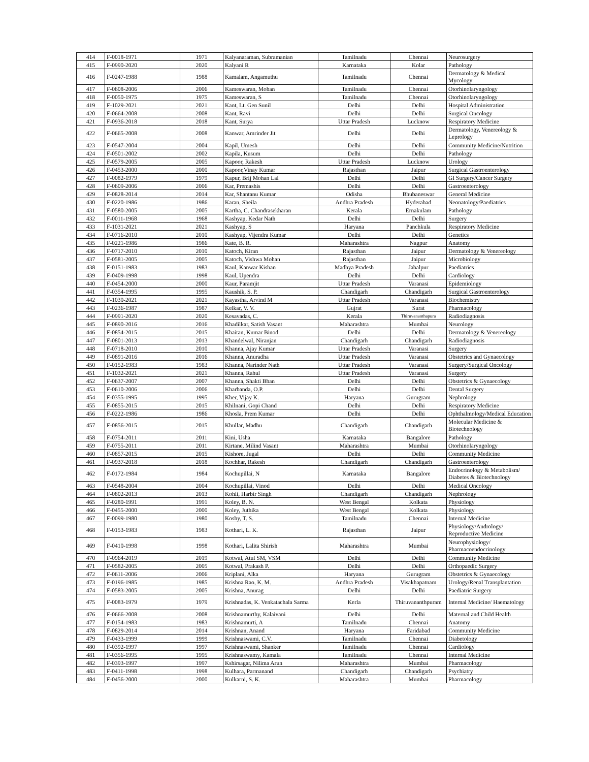| 414 | F-0018-1971 | 1971 | Kalyanaraman, Subramanian | Tamilnadu | Chennai | Neurosurgery |
| 415 | F-0990-2020 | 2020 | Kalyani R | Karnataka | Kolar | Pathology |
| 416 | F-0247-1988 | 1988 | Kamalam, Angamuthu | Tamilnadu | Chennai | Dermatology & Medical Mycology |
| 417 | F-0608-2006 | 2006 | Kameswaran, Mohan | Tamilnadu | Chennai | Otorhinolaryngology |
| 418 | F-0050-1975 | 1975 | Kameswaran, S | Tamilnadu | Chennai | Otorhinolaryngology |
| 419 | F-1029-2021 | 2021 | Kant, Lt. Gen Sunil | Delhi | Delhi | Hospital Administration |
| 420 | F-0664-2008 | 2008 | Kant, Ravi | Delhi | Delhi | Surgical Oncology |
| 421 | F-0936-2018 | 2018 | Kant, Surya | Uttar Pradesh | Lucknow | Respiratory Medicine |
| 422 | F-0665-2008 | 2008 | Kanwar, Amrinder Jit | Delhi | Delhi | Dermatology, Venereology & Leprology |
| 423 | F-0547-2004 | 2004 | Kapil, Umesh | Delhi | Delhi | Community Medicine/Nutrition |
| 424 | F-0501-2002 | 2002 | Kapila, Kusum | Delhi | Delhi | Pathology |
| 425 | F-0579-2005 | 2005 | Kapoor, Rakesh | Uttar Pradesh | Lucknow | Urology |
| 426 | F-0453-2000 | 2000 | Kapoor,Vinay Kumar | Rajasthan | Jaipur | Surgical Gastroenterology |
| 427 | F-0082-1979 | 1979 | Kapur, Brij Mohan Lal | Delhi | Delhi | GI Surgery/Cancer Surgery |
| 428 | F-0609-2006 | 2006 | Kar, Premashis | Delhi | Delhi | Gastroenterology |
| 429 | F-0828-2014 | 2014 | Kar, Shantanu Kumar | Odisha | Bhubaneswar | General Medicine |
| 430 | F-0220-1986 | 1986 | Karan, Sheila | Andhra Pradesh | Hyderabad | Neonatology/Paediatrics |
| 431 | F-0580-2005 | 2005 | Kartha, C. Chandrasekharan | Kerala | Ernakulam | Pathology |
| 432 | F-0011-1968 | 1968 | Kashyap, Kedar Nath | Delhi | Delhi | Surgery |
| 433 | F-1031-2021 | 2021 | Kashyap, S | Haryana | Panchkula | Respiratory Medicine |
| 434 | F-0716-2010 | 2010 | Kashyap, Vijendra Kumar | Delhi | Delhi | Genetics |
| 435 | F-0221-1986 | 1986 | Kate, B. R. | Maharashtra | Nagpur | Anatomy |
| 436 | F-0717-2010 | 2010 | Katoch, Kiran | Rajasthan | Jaipur | Dermatology & Venereology |
| 437 | F-0581-2005 | 2005 | Katoch, Vishwa Mohan | Rajasthan | Jaipur | Microbiology |
| 438 | F-0151-1983 | 1983 | Kaul, Kanwar Kishan | Madhya Pradesh | Jabalpur | Paediatrics |
| 439 | F-0409-1998 | 1998 | Kaul, Upendra | Delhi | Delhi | Cardiology |
| 440 | F-0454-2000 | 2000 | Kaur, Paramjit | Uttar Pradesh | Varanasi | Epidemiology |
| 441 | F-0354-1995 | 1995 | Kaushik, S. P. | Chandigarh | Chandigarh | Surgical Gastroenterology |
| 442 | F-1030-2021 | 2021 | Kayastha, Arvind M | Uttar Pradesh | Varanasi | Biochemistry |
| 443 | F-0236-1987 | 1987 | Kelkar, V. V. | Gujrat | Surat | Pharmacology |
| 444 | F-0991-2020 | 2020 | Kesavadas, C. | Kerala | Thiruvananthapura | Radiodiagnosis |
| 445 | F-0890-2016 | 2016 | Khadilkar, Satish Vasant | Maharashtra | Mumbai | Neurology |
| 446 | F-0854-2015 | 2015 | Khaitan, Kumar Binod | Delhi | Delhi | Dermatology & Venereology |
| 447 | F-0801-2013 | 2013 | Khandelwal, Niranjan | Chandigarh | Chandigarh | Radiodiagnosis |
| 448 | F-0718-2010 | 2010 | Khanna, Ajay Kumar | Uttar Pradesh | Varanasi | Surgery |
| 449 | F-0891-2016 | 2016 | Khanna, Anuradha | Uttar Pradesh | Varanasi | Obstetrics and Gynaecology |
| 450 | F-0152-1983 | 1983 | Khanna, Narinder Nath | Uttar Pradesh | Varanasi | Surgery/Surgical Oncology |
| 451 | F-1032-2021 | 2021 | Khanna, Rahul | Uttar Pradesh | Varanasi | Surgery |
| 452 | F-0637-2007 | 2007 | Khanna, Shakti Bhan | Delhi | Delhi | Obstetrics & Gynaecology |
| 453 | F-0610-2006 | 2006 | Kharbanda, O.P. | Delhi | Delhi | Dental Surgery |
| 454 | F-0355-1995 | 1995 | Kher, Vijay K. | Haryana | Gurugram | Nephrology |
| 455 | F-0855-2015 | 2015 | Khilnani, Gopi Chand | Delhi | Delhi | Respiratory Medicine |
| 456 | F-0222-1986 | 1986 | Khosla, Prem Kumar | Delhi | Delhi | Ophthalmology/Medical Education |
| 457 | F-0856-2015 | 2015 | Khullar, Madhu | Chandigarh | Chandigarh | Molecular Medicine & Biotechnology |
| 458 | F-0754-2011 | 2011 | Kini, Usha | Karnataka | Bangalore | Pathology |
| 459 | F-0755-2011 | 2011 | Kirtane, Milind Vasant | Maharashtra | Mumbai | Otorhinolaryngology |
| 460 | F-0857-2015 | 2015 | Kishore, Jugal | Delhi | Delhi | Community Medicine |
| 461 | F-0937-2018 | 2018 | Kochhar, Rakesh | Chandigarh | Chandigarh | Gastroenterology |
| 462 | F-0172-1984 | 1984 | Kochupillai, N | Karnataka | Bangalore | Endocrinology & Metabolism/ Diabetes & Biotechnology |
| 463 | F-0548-2004 | 2004 | Kochupillai, Vinod | Delhi | Delhi | Medical Oncology |
| 464 | F-0802-2013 | 2013 | Kohli, Harbir Singh | Chandigarh | Chandigarh | Nephrology |
| 465 | F-0280-1991 | 1991 | Koley, B. N. | West Bengal | Kolkata | Physiology |
| 466 | F-0455-2000 | 2000 | Koley, Juthika | West Bengal | Kolkata | Physiology |
| 467 | F-0099-1980 | 1980 | Koshy, T. S. | Tamilnadu | Chennai | Internal Medicine |
| 468 | F-0153-1983 | 1983 | Kothari, L. K. | Rajasthan | Jaipur | Physiology/Andrology/ Reproductive Medicine |
| 469 | F-0410-1998 | 1998 | Kothari, Lalita Shirish | Maharashtra | Mumbai | Neurophysiology/ Pharmacoendocrinology |
| 470 | F-0964-2019 | 2019 | Kotwal, Atul SM, VSM | Delhi | Delhi | Community Medicine |
| 471 | F-0582-2005 | 2005 | Kotwal, Prakash P. | Delhi | Delhi | Orthopaedic Surgery |
| 472 | F-0611-2006 | 2006 | Kriplani, Alka | Haryana | Gurugram | Obstetrics & Gynaecology |
| 473 | F-0196-1985 | 1985 | Krishna Rao, K. M. | Andhra Pradesh | Visakhapatnam | Urology/Renal Transplantation |
| 474 | F-0583-2005 | 2005 | Krishna, Anurag | Delhi | Delhi | Paediatric Surgery |
| 475 | F-0083-1979 | 1979 | Krishnadas, K. Venkatachala Sarma | Kerla | Thiruvananthpuram | Internal Medicine/ Haematology |
| 476 | F-0666-2008 | 2008 | Krishnamurthy, Kalaivani | Delhi | Delhi | Maternal and Child Health |
| 477 | F-0154-1983 | 1983 | Krishnamurti, A | Tamilnadu | Chennai | Anatomy |
| 478 | F-0829-2014 | 2014 | Krishnan, Anand | Haryana | Faridabad | Community Medicine |
| 479 | F-0433-1999 | 1999 | Krishnaswami, C.V. | Tamilnadu | Chennai | Diabetology |
| 480 | F-0392-1997 | 1997 | Krishnaswami, Shanker | Tamilnadu | Chennai | Cardiology |
| 481 | F-0356-1995 | 1995 | Krishnaswamy, Kamala | Tamilnadu | Chennai | Internal Medicine |
| 482 | F-0393-1997 | 1997 | Kshirsagar, Nilima Arun | Maharashtra | Mumbai | Pharmacology |
| 483 | F-0411-1998 | 1998 | Kulhara, Parmanand | Chandigarh | Chandigarh | Psychiatry |
| 484 | F-0456-2000 | 2000 | Kulkarni, S. K. | Maharashtra | Mumbai | Pharmacology |